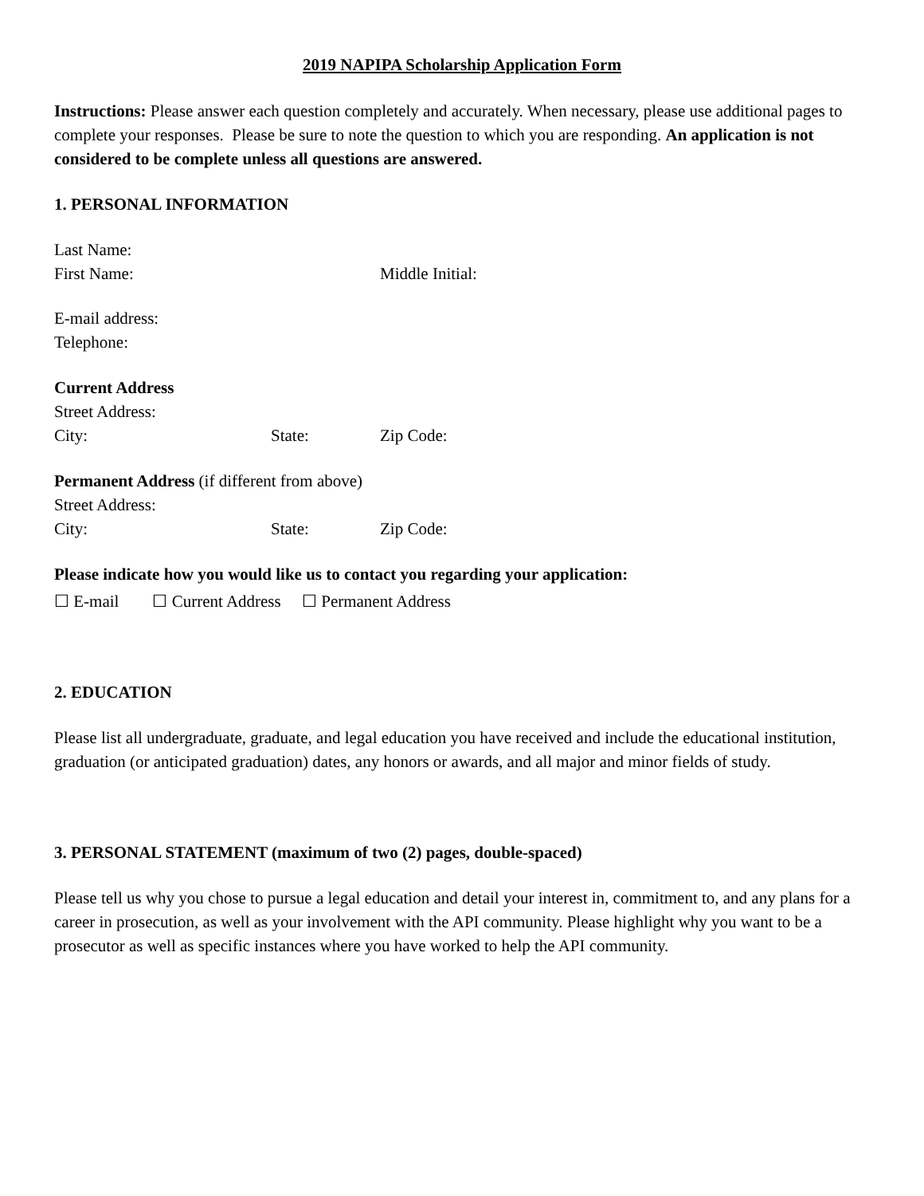2019 NAPIPA Scholarship Application Form
Instructions: Please answer each question completely and accurately. When necessary, please use additional pages to complete your responses. Please be sure to note the question to which you are responding. An application is not considered to be complete unless all questions are answered.
1. PERSONAL INFORMATION
Last Name:
First Name: Middle Initial:
E-mail address:
Telephone:
Current Address
Street Address:
City: State: Zip Code:
Permanent Address (if different from above)
Street Address:
City: State: Zip Code:
Please indicate how you would like us to contact you regarding your application:
☐ E-mail ☐ Current Address ☐ Permanent Address
2. EDUCATION
Please list all undergraduate, graduate, and legal education you have received and include the educational institution, graduation (or anticipated graduation) dates, any honors or awards, and all major and minor fields of study.
3. PERSONAL STATEMENT (maximum of two (2) pages, double-spaced)
Please tell us why you chose to pursue a legal education and detail your interest in, commitment to, and any plans for a career in prosecution, as well as your involvement with the API community. Please highlight why you want to be a prosecutor as well as specific instances where you have worked to help the API community.